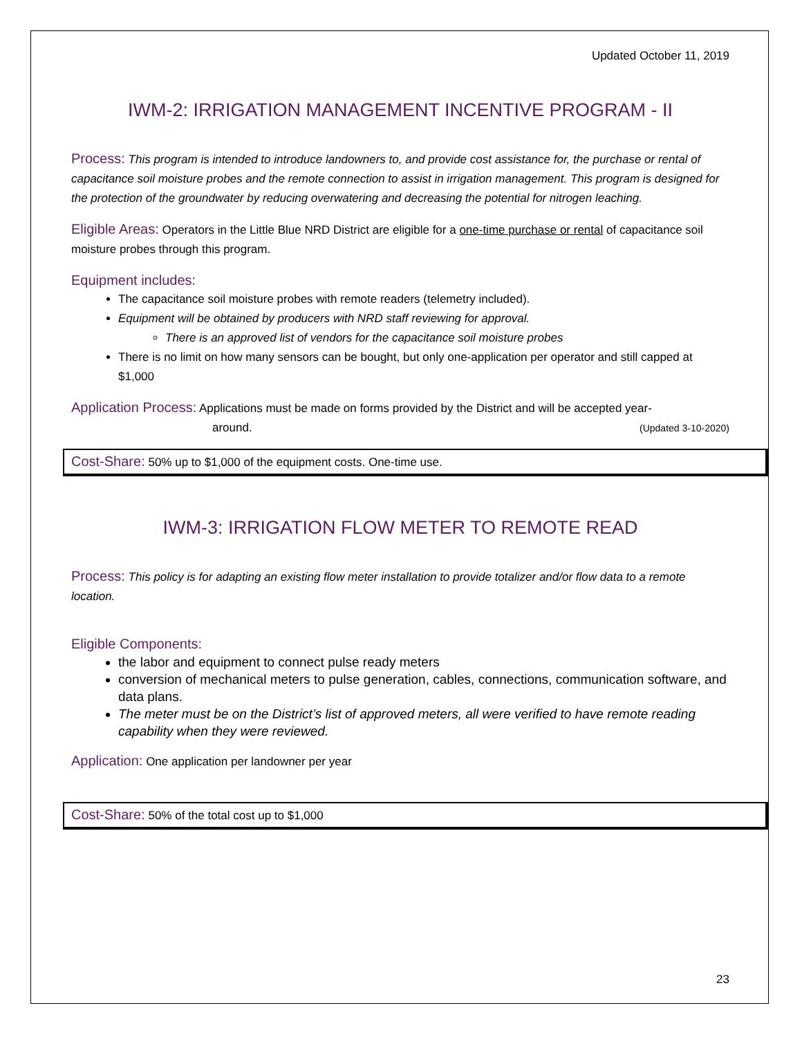Updated October 11, 2019
IWM-2: IRRIGATION MANAGEMENT INCENTIVE PROGRAM - II
Process: This program is intended to introduce landowners to, and provide cost assistance for, the purchase or rental of capacitance soil moisture probes and the remote connection to assist in irrigation management. This program is designed for the protection of the groundwater by reducing overwatering and decreasing the potential for nitrogen leaching.
Eligible Areas: Operators in the Little Blue NRD District are eligible for a one-time purchase or rental of capacitance soil moisture probes through this program.
Equipment includes:
The capacitance soil moisture probes with remote readers (telemetry included).
Equipment will be obtained by producers with NRD staff reviewing for approval.
There is an approved list of vendors for the capacitance soil moisture probes
There is no limit on how many sensors can be bought, but only one-application per operator and still capped at $1,000
Application Process: Applications must be made on forms provided by the District and will be accepted year-
around. (Updated 3-10-2020)
Cost-Share: 50% up to $1,000 of the equipment costs. One-time use.
IWM-3: IRRIGATION FLOW METER TO REMOTE READ
Process: This policy is for adapting an existing flow meter installation to provide totalizer and/or flow data to a remote location.
Eligible Components:
the labor and equipment to connect pulse ready meters
conversion of mechanical meters to pulse generation, cables, connections, communication software, and data plans.
The meter must be on the District’s list of approved meters, all were verified to have remote reading capability when they were reviewed.
Application: One application per landowner per year
Cost-Share: 50% of the total cost up to $1,000
23